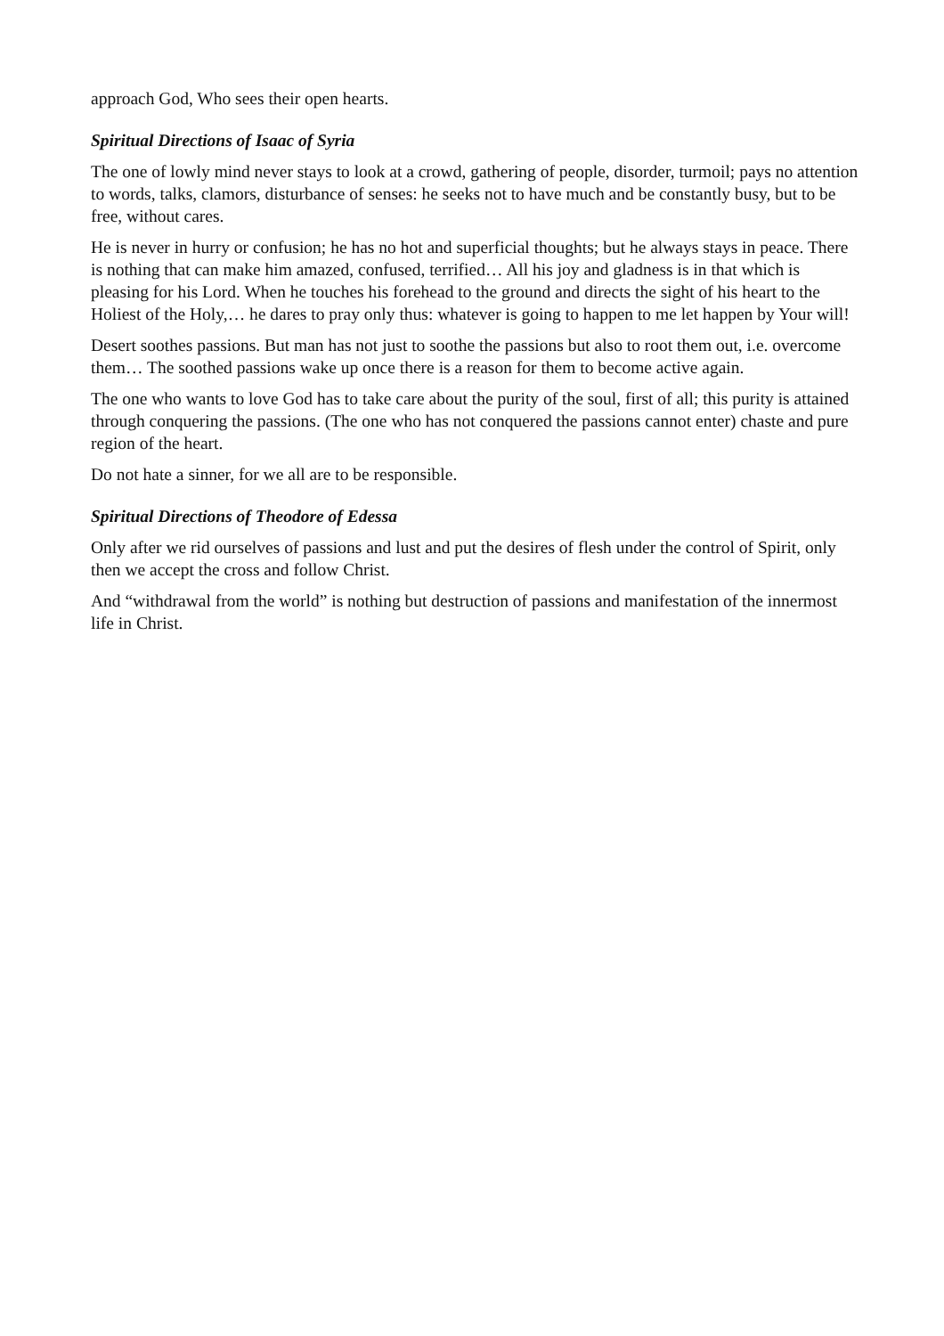approach God, Who sees their open hearts.
Spiritual Directions of Isaac of Syria
The one of lowly mind never stays to look at a crowd, gathering of people, disorder, turmoil; pays no attention to words, talks, clamors, disturbance of senses: he seeks not to have much and be constantly busy, but to be free, without cares.
He is never in hurry or confusion; he has no hot and superficial thoughts; but he always stays in peace. There is nothing that can make him amazed, confused, terrified… All his joy and gladness is in that which is pleasing for his Lord. When he touches his forehead to the ground and directs the sight of his heart to the Holiest of the Holy,… he dares to pray only thus: whatever is going to happen to me let happen by Your will!
Desert soothes passions. But man has not just to soothe the passions but also to root them out, i.e. overcome them… The soothed passions wake up once there is a reason for them to become active again.
The one who wants to love God has to take care about the purity of the soul, first of all; this purity is attained through conquering the passions. (The one who has not conquered the passions cannot enter) chaste and pure region of the heart.
Do not hate a sinner, for we all are to be responsible.
Spiritual Directions of Theodore of Edessa
Only after we rid ourselves of passions and lust and put the desires of flesh under the control of Spirit, only then we accept the cross and follow Christ.
And “withdrawal from the world” is nothing but destruction of passions and manifestation of the innermost life in Christ.